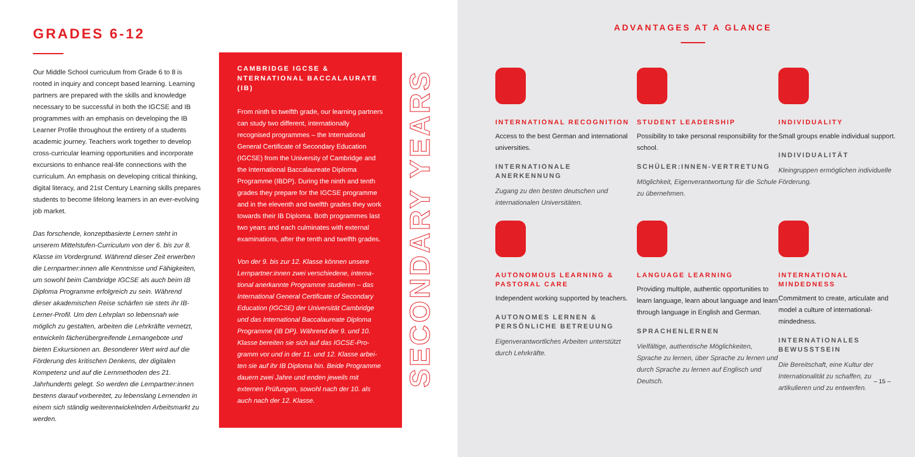GRADES 6-12
Our Middle School curriculum from Grade 6 to 8 is rooted in inquiry and concept based learning. Learning partners are prepared with the skills and knowledge necessary to be successful in both the IGCSE and IB programmes with an emphasis on developing the IB Learner Profile throughout the entirety of a students academic journey. Teachers work together to develop cross-curricular learning opportunities and incorporate excursions to enhance real-life connections with the curriculum. An empha­sis on developing critical thinking, digital literacy, and 21st Century Learning skills prepares students to be­come lifelong learners in an ever-evolving job market.
Das forschende, konzeptbasierte Lernen steht in unserem Mittelstufen-Curriculum von der 6. bis zur 8. Klasse im Vordergrund. Während dieser Zeit erwer­ben die Lernpartner:innen alle Kenntnisse und Fähig­keiten, um sowohl beim Cambridge IGCSE als auch beim IB Diploma Programme erfolgreich zu sein. Während dieser akademischen Reise schärfen sie stets ihr IB-Lerner-Profil. Um den Lehrplan so lebens­nah wie möglich zu gestalten, arbeiten die Lehrkräfte vernetzt, entwickeln fächerübergreifende Lernan­gebote und bieten Exkursionen an. Besonderer Wert wird auf die Förderung des kritischen Denkens, der digitalen Kompetenz und auf die Lernmethoden des 21. Jahrhunderts gelegt. So werden die Lernpart­ner:innen bestens darauf vorbereitet, zu lebenslang Lernenden in einem sich ständig weiterentwickelnden Arbeitsmarkt zu werden.
CAMBRIDGE IGCSE & NTERNATIONAL BACCALAURATE (IB)
From ninth to twelfth grade, our learning part­ners can study two different, internationally recognised programmes – the International General Certificate of Secondary Education (IGCSE) from the University of Cambridge and the International Baccalaureate Diploma Programme (IBDP). During the ninth and tenth grades they prepare for the IGCSE programme and in the eleventh and twelfth grades they work towards their IB Diploma. Both program­mes last two years and each culminates with external examinations, after the tenth and twelfth grades.
Von der 9. bis zur 12. Klasse können unsere Lernpartner:innen zwei verschiedene, interna­tional anerkannte Programme studieren – das International General Certificate of Secondary Education (IGCSE) der Universität Cambridge und das International Baccalaureate Diploma Programme (IB DP). Während der 9. und 10. Klasse bereiten sie sich auf das IGCSE-Pro­gramm vor und in der 11. und 12. Klasse arbei­ten sie auf ihr IB Diploma hin. Beide Program­me dauern zwei Jahre und enden jeweils mit externen Prüfungen, sowohl nach der 10. als auch nach der 12. Klasse.
SECONDARY YEARS
ADVANTAGES AT A GLANCE
INTERNATIONAL RECOGNITION
Access to the best German and international universities.
INTERNATIONALE ANERKENNUNG
Zugang zu den besten deutschen und internationalen Universitäten.
STUDENT LEADERSHIP
Possibility to take personal responsibility for the school.
SCHÜLER:INNEN-VERTRETUNG
Möglichkeit, Eigenverantwortung für die Schule zu übernehmen.
INDIVIDUALITY
Small groups enable individual support.
INDIVIDUALITÄT
Kleingruppen ermöglichen individuelle Förderung.
AUTONOMOUS LEARNING & PASTORAL CARE
Independent working supported by teachers.
AUTONOMES LERNEN & PERSÖNLICHE BETREUUNG
Eigenverantwortliches Arbeiten unterstützt durch Lehrkräfte.
LANGUAGE LEARNING
Providing multiple, authentic opportunities to learn language, learn about language and learn through language in English and German.
SPRACHENLERNEN
Vielfältige, authentische Möglichkeiten, Sprache zu lernen, über Sprache zu lernen und durch Sprache zu lernen auf Englisch und Deutsch.
INTERNATIONAL MINDEDNESS
Commitment to create, articulate and model a culture of international-mindedness.
INTERNATIONALES BEWUSSTSEIN
Die Bereitschaft, eine Kultur der Internationalität zu schaffen, zu artikulieren und zu entwerfen.
– 15 –